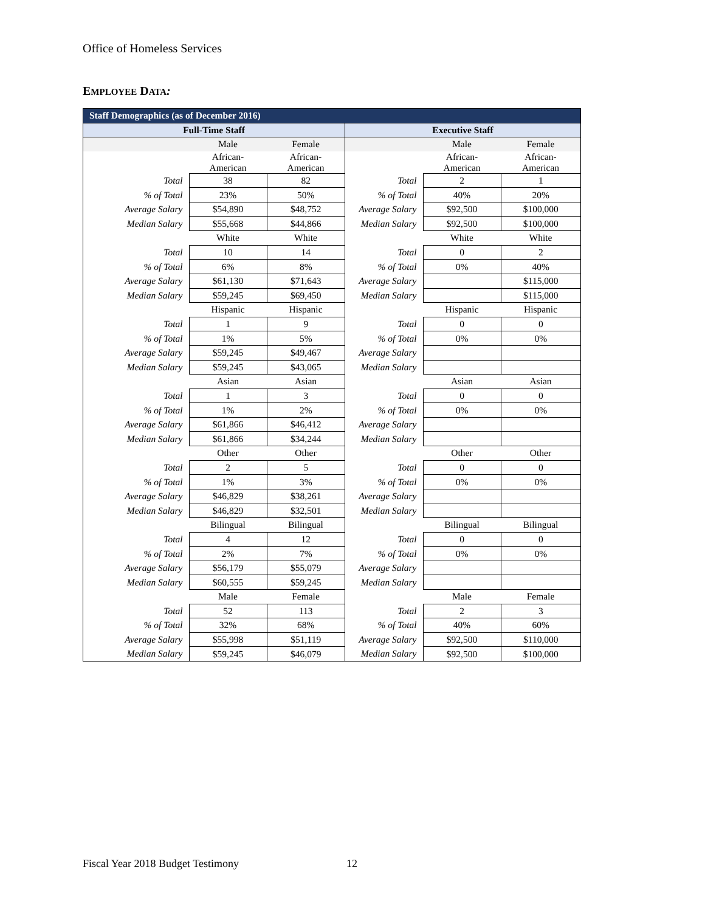Office of Homeless Services
EMPLOYEE DATA:
| Staff Demographics (as of December 2016) | | | | | |
| --- | --- | --- | --- | --- | --- |
| Full-Time Staff | | | Executive Staff | | |
| | Male | Female | | Male | Female |
| | African- American | African- American | | African- American | African- American |
| Total | 38 | 82 | Total | 2 | 1 |
| % of Total | 23% | 50% | % of Total | 40% | 20% |
| Average Salary | $54,890 | $48,752 | Average Salary | $92,500 | $100,000 |
| Median Salary | $55,668 | $44,866 | Median Salary | $92,500 | $100,000 |
| | White | White | | White | White |
| Total | 10 | 14 | Total | 0 | 2 |
| % of Total | 6% | 8% | % of Total | 0% | 40% |
| Average Salary | $61,130 | $71,643 | Average Salary | | $115,000 |
| Median Salary | $59,245 | $69,450 | Median Salary | | $115,000 |
| | Hispanic | Hispanic | | Hispanic | Hispanic |
| Total | 1 | 9 | Total | 0 | 0 |
| % of Total | 1% | 5% | % of Total | 0% | 0% |
| Average Salary | $59,245 | $49,467 | Average Salary | | |
| Median Salary | $59,245 | $43,065 | Median Salary | | |
| | Asian | Asian | | Asian | Asian |
| Total | 1 | 3 | Total | 0 | 0 |
| % of Total | 1% | 2% | % of Total | 0% | 0% |
| Average Salary | $61,866 | $46,412 | Average Salary | | |
| Median Salary | $61,866 | $34,244 | Median Salary | | |
| | Other | Other | | Other | Other |
| Total | 2 | 5 | Total | 0 | 0 |
| % of Total | 1% | 3% | % of Total | 0% | 0% |
| Average Salary | $46,829 | $38,261 | Average Salary | | |
| Median Salary | $46,829 | $32,501 | Median Salary | | |
| | Bilingual | Bilingual | | Bilingual | Bilingual |
| Total | 4 | 12 | Total | 0 | 0 |
| % of Total | 2% | 7% | % of Total | 0% | 0% |
| Average Salary | $56,179 | $55,079 | Average Salary | | |
| Median Salary | $60,555 | $59,245 | Median Salary | | |
| | Male | Female | | Male | Female |
| Total | 52 | 113 | Total | 2 | 3 |
| % of Total | 32% | 68% | % of Total | 40% | 60% |
| Average Salary | $55,998 | $51,119 | Average Salary | $92,500 | $110,000 |
| Median Salary | $59,245 | $46,079 | Median Salary | $92,500 | $100,000 |
Fiscal Year 2018 Budget Testimony
12